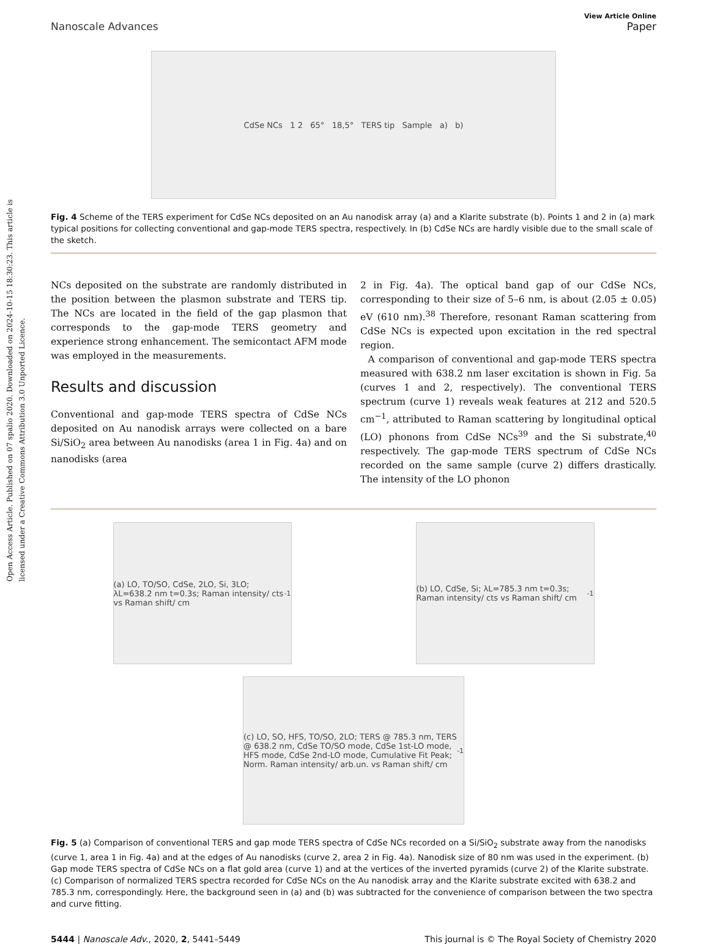Open Access Article. Published on 07 spalio 2020. Downloaded on 2024-10-15 18:30:23. This article is licensed under a Creative Commons Attribution 3.0 Unported Licence.
View Article Online
Nanoscale Advances Paper
CdSe NCs 1 2 65° 18,5° TERS tip Sample a) b)
Fig. 4 Scheme of the TERS experiment for CdSe NCs deposited on an Au nanodisk array (a) and a Klarite substrate (b). Points 1 and 2 in (a) mark typical positions for collecting conventional and gap-mode TERS spectra, respectively. In (b) CdSe NCs are hardly visible due to the small scale of the sketch.
NCs deposited on the substrate are randomly distributed in the position between the plasmon substrate and TERS tip. The NCs are located in the field of the gap plasmon that corresponds to the gap-mode TERS geometry and experience strong enhancement. The semicontact AFM mode was employed in the measurements.
Results and discussion
Conventional and gap-mode TERS spectra of CdSe NCs deposited on Au nanodisk arrays were collected on a bare Si/SiO<sub>2</sub> area between Au nanodisks (area 1 in Fig. 4a) and on nanodisks (area
2 in Fig. 4a). The optical band gap of our CdSe NCs, corresponding to their size of 5–6 nm, is about (2.05 ± 0.05) eV (610 nm).<sup>38</sup> Therefore, resonant Raman scattering from CdSe NCs is expected upon excitation in the red spectral region.
A comparison of conventional and gap-mode TERS spectra measured with 638.2 nm laser excitation is shown in Fig. 5a (curves 1 and 2, respectively). The conventional TERS spectrum (curve 1) reveals weak features at 212 and 520.5 cm<sup>−1</sup>, attributed to Raman scattering by longitudinal optical (LO) phonons from CdSe NCs<sup>39</sup> and the Si substrate,<sup>40</sup> respectively. The gap-mode TERS spectrum of CdSe NCs recorded on the same sample (curve 2) differs drastically. The intensity of the LO phonon
(a) LO, TO/SO, CdSe, 2LO, Si, 3LO; λL=638.2 nm t=0.3s; Raman intensity/ cts vs Raman shift/ cm<sup>-1</sup>
(b) LO, CdSe, Si; λL=785.3 nm t=0.3s; Raman intensity/ cts vs Raman shift/ cm<sup>-1</sup>
(c) LO, SO, HFS, TO/SO, 2LO; TERS @ 785.3 nm, TERS @ 638.2 nm, CdSe TO/SO mode, CdSe 1st-LO mode, HFS mode, CdSe 2nd-LO mode, Cumulative Fit Peak; Norm. Raman intensity/ arb.un. vs Raman shift/ cm<sup>-1</sup>
Fig. 5 (a) Comparison of conventional TERS and gap mode TERS spectra of CdSe NCs recorded on a Si/SiO<sub>2</sub> substrate away from the nanodisks (curve 1, area 1 in Fig. 4a) and at the edges of Au nanodisks (curve 2, area 2 in Fig. 4a). Nanodisk size of 80 nm was used in the experiment. (b) Gap mode TERS spectra of CdSe NCs on a flat gold area (curve 1) and at the vertices of the inverted pyramids (curve 2) of the Klarite substrate. (c) Comparison of normalized TERS spectra recorded for CdSe NCs on the Au nanodisk array and the Klarite substrate excited with 638.2 and 785.3 nm, correspondingly. Here, the background seen in (a) and (b) was subtracted for the convenience of comparison between the two spectra and curve fitting.
5444 | Nanoscale Adv., 2020, 2, 5441–5449 This journal is © The Royal Society of Chemistry 2020